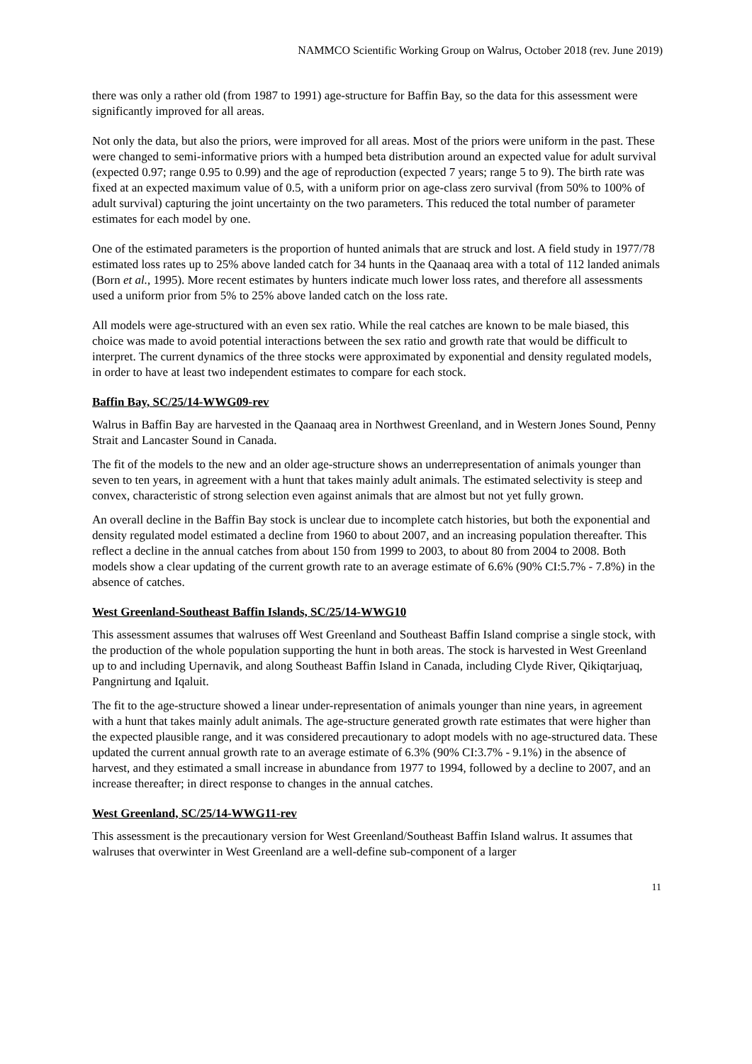NAMMCO Scientific Working Group on Walrus, October 2018 (rev. June 2019)
there was only a rather old (from 1987 to 1991) age-structure for Baffin Bay, so the data for this assessment were significantly improved for all areas.
Not only the data, but also the priors, were improved for all areas. Most of the priors were uniform in the past. These were changed to semi-informative priors with a humped beta distribution around an expected value for adult survival (expected 0.97; range 0.95 to 0.99) and the age of reproduction (expected 7 years; range 5 to 9). The birth rate was fixed at an expected maximum value of 0.5, with a uniform prior on age-class zero survival (from 50% to 100% of adult survival) capturing the joint uncertainty on the two parameters. This reduced the total number of parameter estimates for each model by one.
One of the estimated parameters is the proportion of hunted animals that are struck and lost. A field study in 1977/78 estimated loss rates up to 25% above landed catch for 34 hunts in the Qaanaaq area with a total of 112 landed animals (Born et al., 1995). More recent estimates by hunters indicate much lower loss rates, and therefore all assessments used a uniform prior from 5% to 25% above landed catch on the loss rate.
All models were age-structured with an even sex ratio. While the real catches are known to be male biased, this choice was made to avoid potential interactions between the sex ratio and growth rate that would be difficult to interpret. The current dynamics of the three stocks were approximated by exponential and density regulated models, in order to have at least two independent estimates to compare for each stock.
Baffin Bay, SC/25/14-WWG09-rev
Walrus in Baffin Bay are harvested in the Qaanaaq area in Northwest Greenland, and in Western Jones Sound, Penny Strait and Lancaster Sound in Canada.
The fit of the models to the new and an older age-structure shows an underrepresentation of animals younger than seven to ten years, in agreement with a hunt that takes mainly adult animals. The estimated selectivity is steep and convex, characteristic of strong selection even against animals that are almost but not yet fully grown.
An overall decline in the Baffin Bay stock is unclear due to incomplete catch histories, but both the exponential and density regulated model estimated a decline from 1960 to about 2007, and an increasing population thereafter. This reflect a decline in the annual catches from about 150 from 1999 to 2003, to about 80 from 2004 to 2008. Both models show a clear updating of the current growth rate to an average estimate of 6.6% (90% CI:5.7% - 7.8%) in the absence of catches.
West Greenland-Southeast Baffin Islands, SC/25/14-WWG10
This assessment assumes that walruses off West Greenland and Southeast Baffin Island comprise a single stock, with the production of the whole population supporting the hunt in both areas. The stock is harvested in West Greenland up to and including Upernavik, and along Southeast Baffin Island in Canada, including Clyde River, Qikiqtarjuaq, Pangnirtung and Iqaluit.
The fit to the age-structure showed a linear under-representation of animals younger than nine years, in agreement with a hunt that takes mainly adult animals. The age-structure generated growth rate estimates that were higher than the expected plausible range, and it was considered precautionary to adopt models with no age-structured data. These updated the current annual growth rate to an average estimate of 6.3% (90% CI:3.7% - 9.1%) in the absence of harvest, and they estimated a small increase in abundance from 1977 to 1994, followed by a decline to 2007, and an increase thereafter; in direct response to changes in the annual catches.
West Greenland, SC/25/14-WWG11-rev
This assessment is the precautionary version for West Greenland/Southeast Baffin Island walrus. It assumes that walruses that overwinter in West Greenland are a well-define sub-component of a larger
11